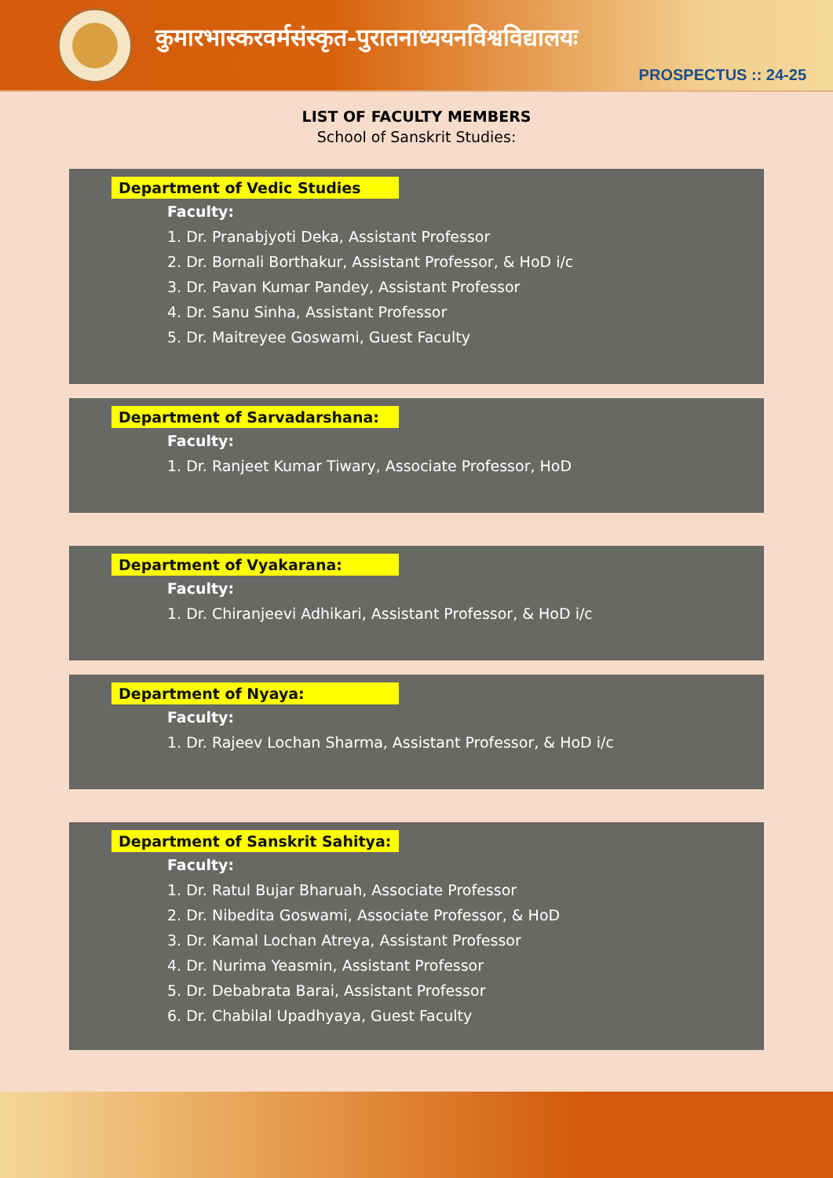कुमारभास्करवर्मसंस्कृत-पुरातनाध्ययनविश्वविद्यालयः
PROSPECTUS :: 24-25
LIST OF FACULTY MEMBERS
School of Sanskrit Studies:
Department of Vedic Studies
Faculty:
1. Dr. Pranabjyoti Deka, Assistant Professor
2. Dr. Bornali Borthakur, Assistant Professor, & HoD i/c
3. Dr. Pavan Kumar Pandey, Assistant Professor
4. Dr. Sanu Sinha, Assistant Professor
5. Dr. Maitreyee Goswami, Guest Faculty
Department of Sarvadarshana:
Faculty:
1. Dr. Ranjeet Kumar Tiwary, Associate Professor, HoD
Department of Vyakarana:
Faculty:
1. Dr. Chiranjeevi Adhikari, Assistant Professor, & HoD i/c
Department of Nyaya:
Faculty:
1. Dr. Rajeev Lochan Sharma, Assistant Professor, & HoD i/c
Department of Sanskrit Sahitya:
Faculty:
1. Dr. Ratul Bujar Bharuah, Associate Professor
2. Dr. Nibedita Goswami, Associate Professor, & HoD
3. Dr. Kamal Lochan Atreya, Assistant Professor
4. Dr. Nurima Yeasmin, Assistant Professor
5. Dr. Debabrata Barai, Assistant Professor
6. Dr. Chabilal Upadhyaya, Guest Faculty